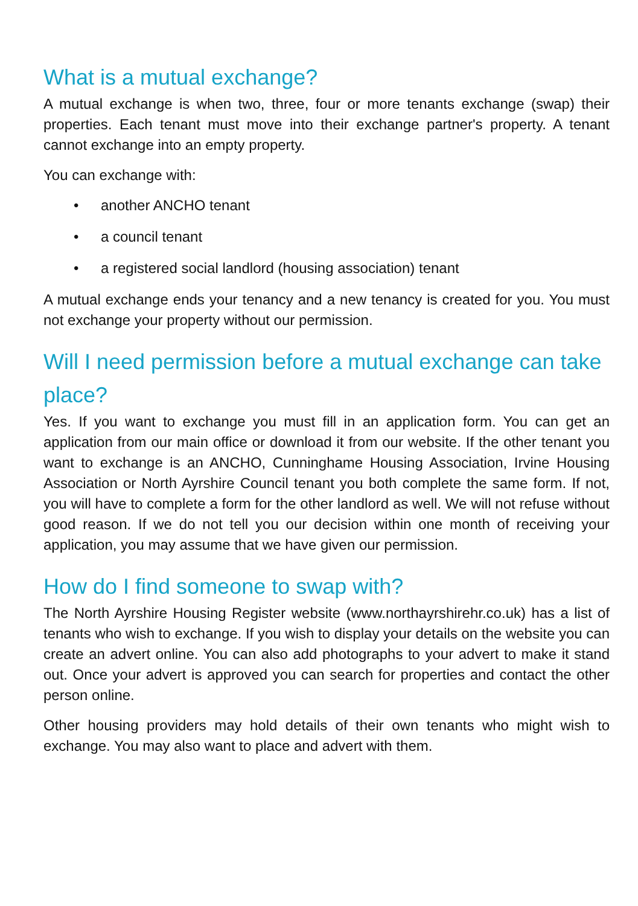What is a mutual exchange?
A mutual exchange is when two, three, four or more tenants exchange (swap) their properties. Each tenant must move into their exchange partner's property. A tenant cannot exchange into an empty property.
You can exchange with:
• another ANCHO tenant
• a council tenant
• a registered social landlord (housing association) tenant
A mutual exchange ends your tenancy and a new tenancy is created for you. You must not exchange your property without our permission.
Will I need permission before a mutual exchange can take place?
Yes. If you want to exchange you must fill in an application form. You can get an application from our main office or download it from our website. If the other tenant you want to exchange is an ANCHO, Cunninghame Housing Association, Irvine Housing Association or North Ayrshire Council tenant you both complete the same form. If not, you will have to complete a form for the other landlord as well. We will not refuse without good reason. If we do not tell you our decision within one month of receiving your application, you may assume that we have given our permission.
How do I find someone to swap with?
The North Ayrshire Housing Register website (www.northayrshirehr.co.uk) has a list of tenants who wish to exchange. If you wish to display your details on the website you can create an advert online. You can also add photographs to your advert to make it stand out. Once your advert is approved you can search for properties and contact the other person online.
Other housing providers may hold details of their own tenants who might wish to exchange. You may also want to place and advert with them.